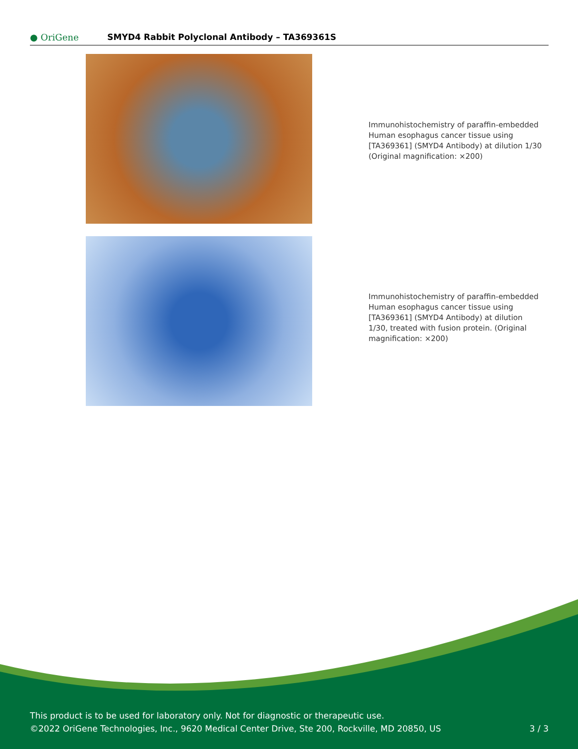● OriGene
SMYD4 Rabbit Polyclonal Antibody – TA369361S
Immunohistochemistry of paraffin-embedded Human esophagus cancer tissue using [TA369361] (SMYD4 Antibody) at dilution 1/30 (Original magnification: ×200)
Immunohistochemistry of paraffin-embedded Human esophagus cancer tissue using [TA369361] (SMYD4 Antibody) at dilution 1/30, treated with fusion protein. (Original magnification: ×200)
This product is to be used for laboratory only. Not for diagnostic or therapeutic use.
©2022 OriGene Technologies, Inc., 9620 Medical Center Drive, Ste 200, Rockville, MD 20850, US
3 / 3